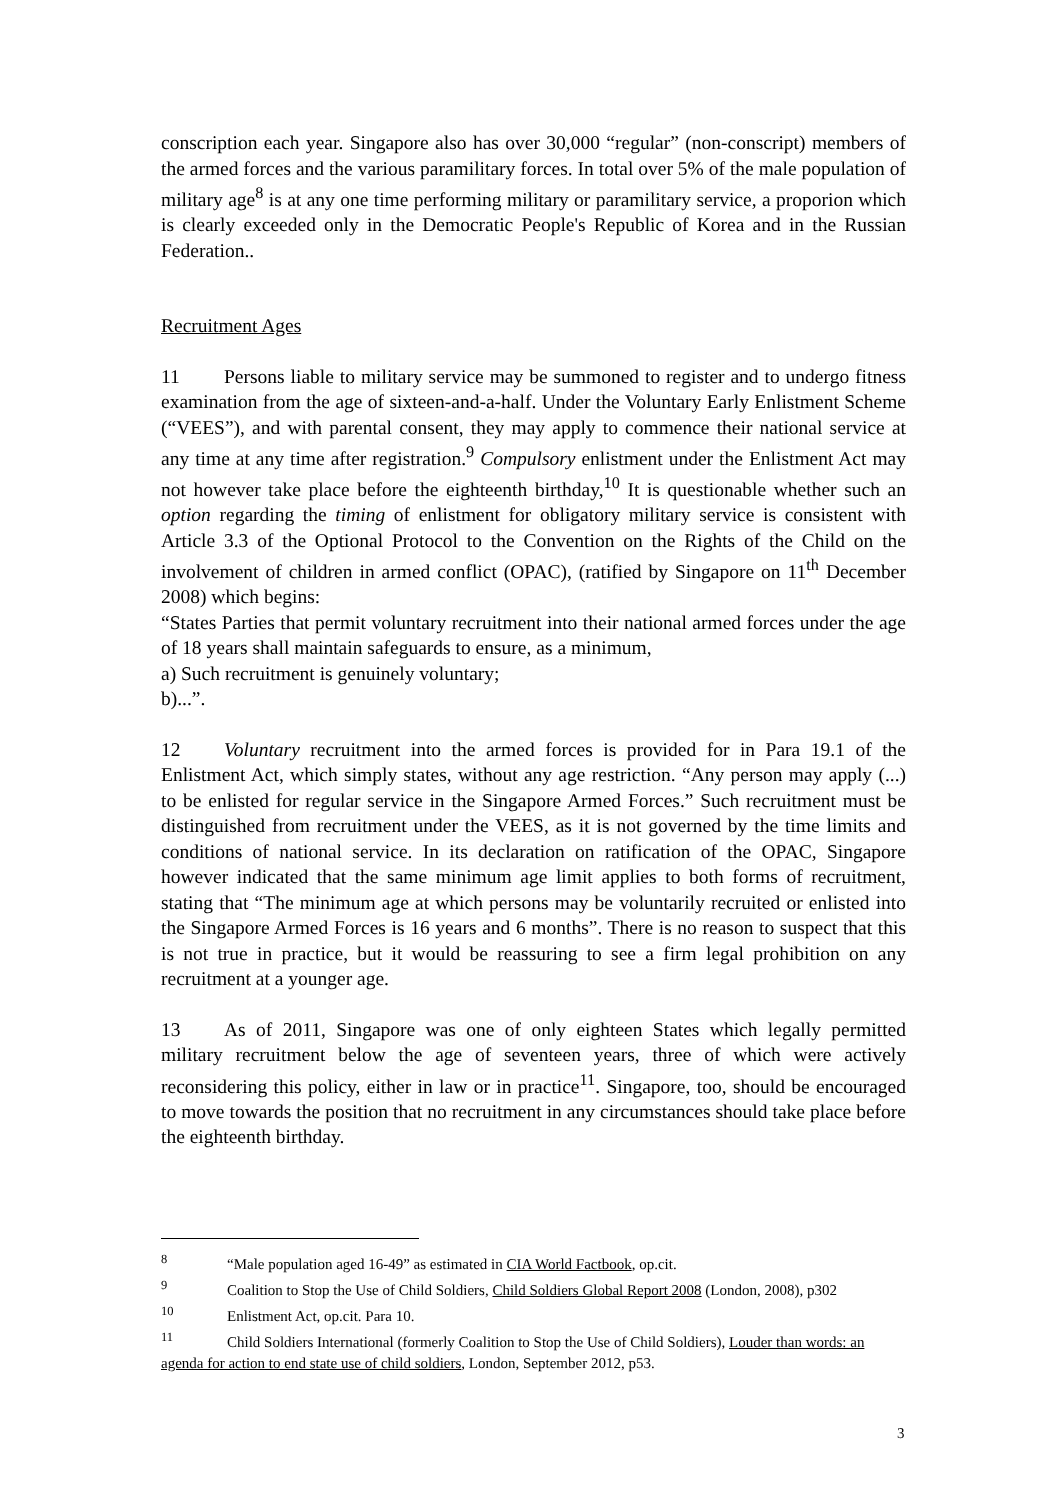conscription each year. Singapore also has over 30,000 “regular” (non-conscript) members of the armed forces and the various paramilitary forces. In total over 5% of the male population of military age<sup>8</sup> is at any one time performing military or paramilitary service, a proporion which is clearly exceeded only in the Democratic People's Republic of Korea and in the Russian Federation..
Recruitment Ages
11 Persons liable to military service may be summoned to register and to undergo fitness examination from the age of sixteen-and-a-half. Under the Voluntary Early Enlistment Scheme (“VEES”), and with parental consent, they may apply to commence their national service at any time at any time after registration.<sup>9</sup> Compulsory enlistment under the Enlistment Act may not however take place before the eighteenth birthday,<sup>10</sup> It is questionable whether such an option regarding the timing of enlistment for obligatory military service is consistent with Article 3.3 of the Optional Protocol to the Convention on the Rights of the Child on the involvement of children in armed conflict (OPAC), (ratified by Singapore on 11<sup>th</sup> December 2008) which begins:
“States Parties that permit voluntary recruitment into their national armed forces under the age of 18 years shall maintain safeguards to ensure, as a minimum,
a) Such recruitment is genuinely voluntary;
b)...”.
12 Voluntary recruitment into the armed forces is provided for in Para 19.1 of the Enlistment Act, which simply states, without any age restriction. “Any person may apply (...) to be enlisted for regular service in the Singapore Armed Forces.” Such recruitment must be distinguished from recruitment under the VEES, as it is not governed by the time limits and conditions of national service. In its declaration on ratification of the OPAC, Singapore however indicated that the same minimum age limit applies to both forms of recruitment, stating that “The minimum age at which persons may be voluntarily recruited or enlisted into the Singapore Armed Forces is 16 years and 6 months”. There is no reason to suspect that this is not true in practice, but it would be reassuring to see a firm legal prohibition on any recruitment at a younger age.
13 As of 2011, Singapore was one of only eighteen States which legally permitted military recruitment below the age of seventeen years, three of which were actively reconsidering this policy, either in law or in practice<sup>11</sup>. Singapore, too, should be encouraged to move towards the position that no recruitment in any circumstances should take place before the eighteenth birthday.
<sup>8</sup> “Male population aged 16-49” as estimated in CIA World Factbook, op.cit.
<sup>9</sup> Coalition to Stop the Use of Child Soldiers, Child Soldiers Global Report 2008 (London, 2008), p302
<sup>10</sup> Enlistment Act, op.cit. Para 10.
<sup>11</sup> Child Soldiers International (formerly Coalition to Stop the Use of Child Soldiers), Louder than words: an agenda for action to end state use of child soldiers, London, September 2012, p53.
3